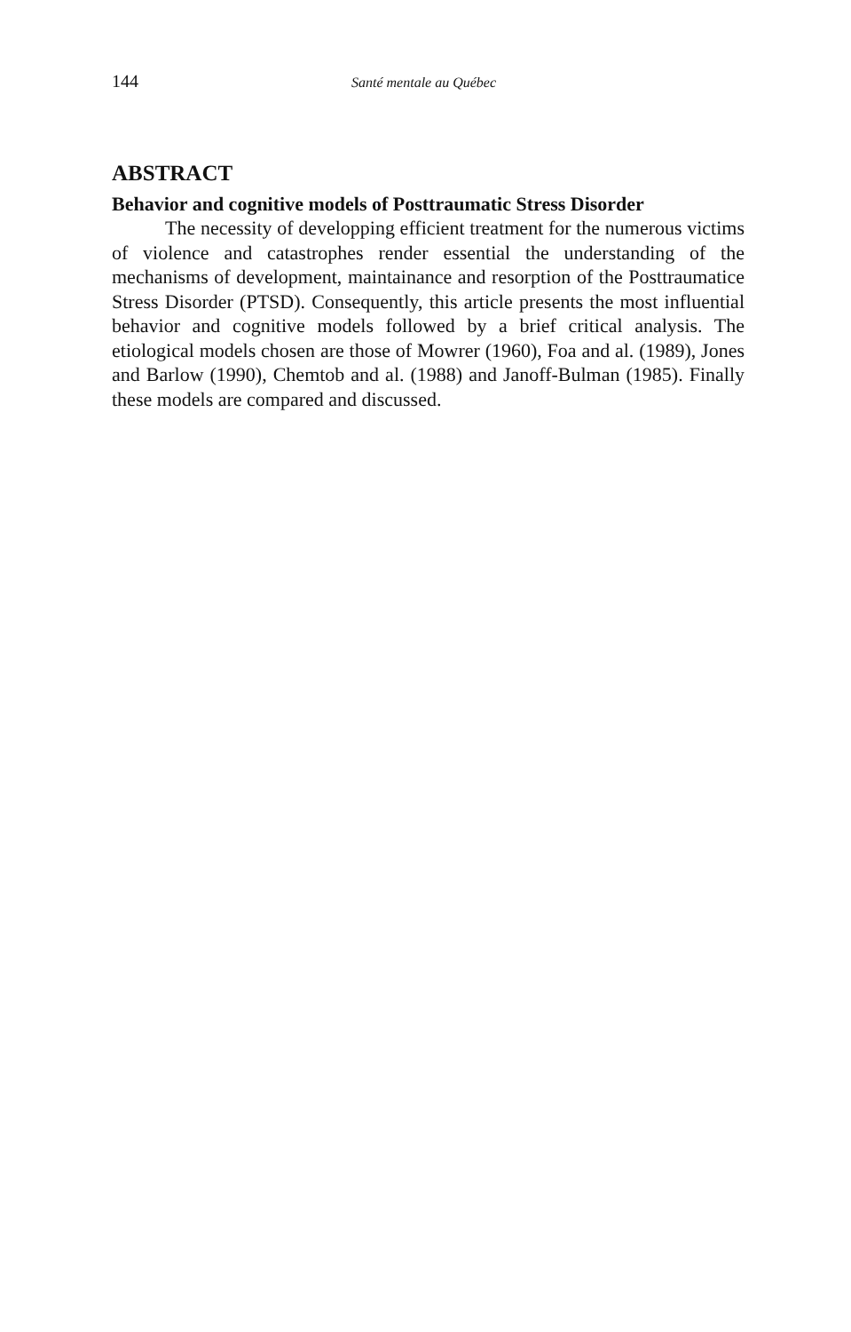144 Santé mentale au Québec
ABSTRACT
Behavior and cognitive models of Posttraumatic Stress Disorder
The necessity of developping efficient treatment for the numerous victims of violence and catastrophes render essential the understanding of the mechanisms of development, maintainance and resorption of the Posttraumatice Stress Disorder (PTSD). Consequently, this article presents the most influential behavior and cognitive models followed by a brief critical analysis. The etiological models chosen are those of Mowrer (1960), Foa and al. (1989), Jones and Barlow (1990), Chemtob and al. (1988) and Janoff-Bulman (1985). Finally these models are compared and discussed.